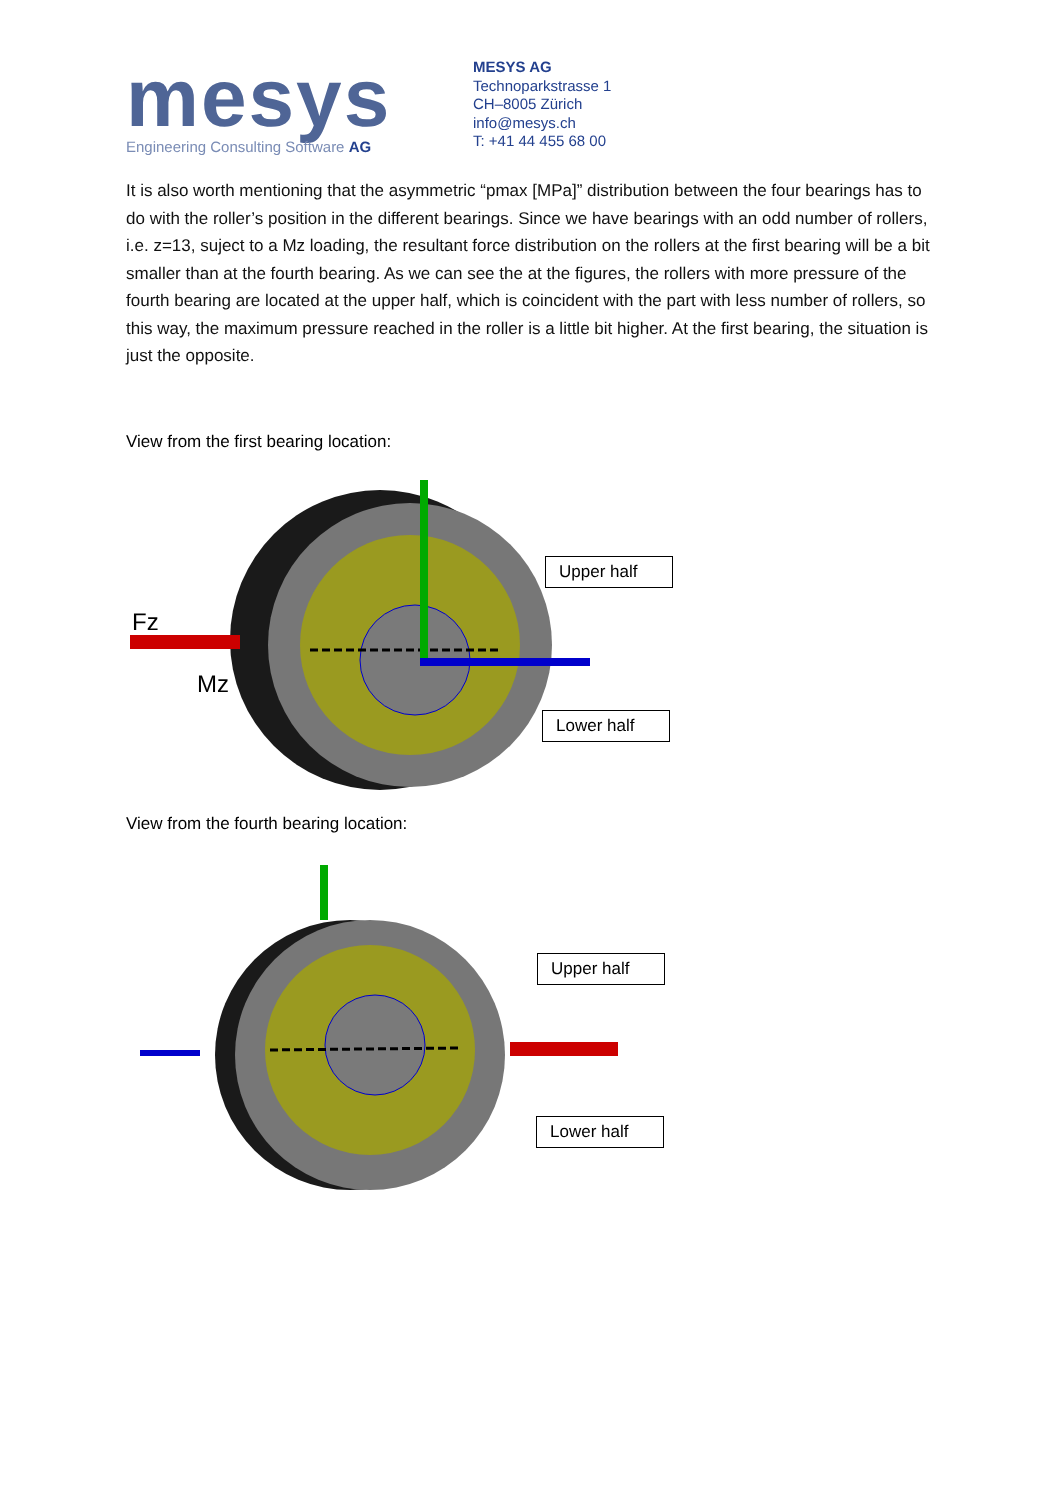mesys
Engineering Consulting Software AG
MESYS AG
Technoparkstrasse 1
CH–8005 Zürich
info@mesys.ch
T: +41 44 455 68 00
It is also worth mentioning that the asymmetric “pmax [MPa]” distribution between the four bearings has to do with the roller’s position in the different bearings. Since we have bearings with an odd number of rollers, i.e. z=13, suject to a Mz loading, the resultant force distribution on the rollers at the first bearing will be a bit smaller than at the fourth bearing. As we can see the at the figures, the rollers with more pressure of the fourth bearing are located at the upper half, which is coincident with the part with less number of rollers, so this way, the maximum pressure reached in the roller is a little bit higher. At the first bearing, the situation is just the opposite.
View from the first bearing location:
Fz
Mz
Upper half
Lower half
View from the fourth bearing location:
Upper half
Lower half